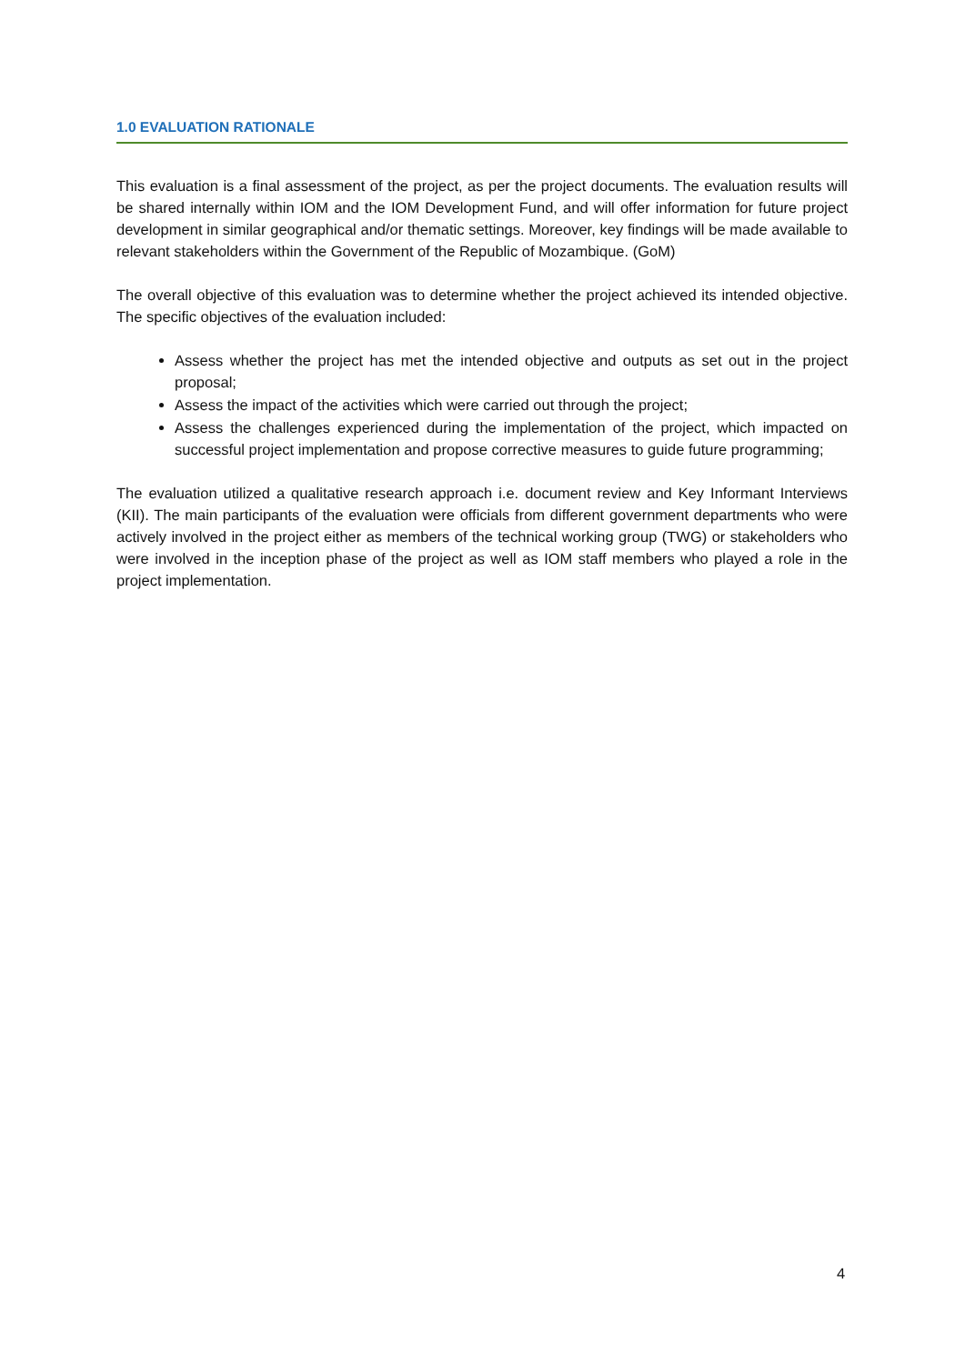1.0 EVALUATION RATIONALE
This evaluation is a final assessment of the project, as per the project documents. The evaluation results will be shared internally within IOM and the IOM Development Fund, and will offer information for future project development in similar geographical and/or thematic settings. Moreover, key findings will be made available to relevant stakeholders within the Government of the Republic of Mozambique. (GoM)
The overall objective of this evaluation was to determine whether the project achieved its intended objective. The specific objectives of the evaluation included:
Assess whether the project has met the intended objective and outputs as set out in the project proposal;
Assess the impact of the activities which were carried out through the project;
Assess the challenges experienced during the implementation of the project, which impacted on successful project implementation and propose corrective measures to guide future programming;
The evaluation utilized a qualitative research approach i.e. document review and Key Informant Interviews (KII). The main participants of the evaluation were officials from different government departments who were actively involved in the project either as members of the technical working group (TWG) or stakeholders who were involved in the inception phase of the project as well as IOM staff members who played a role in the project implementation.
4